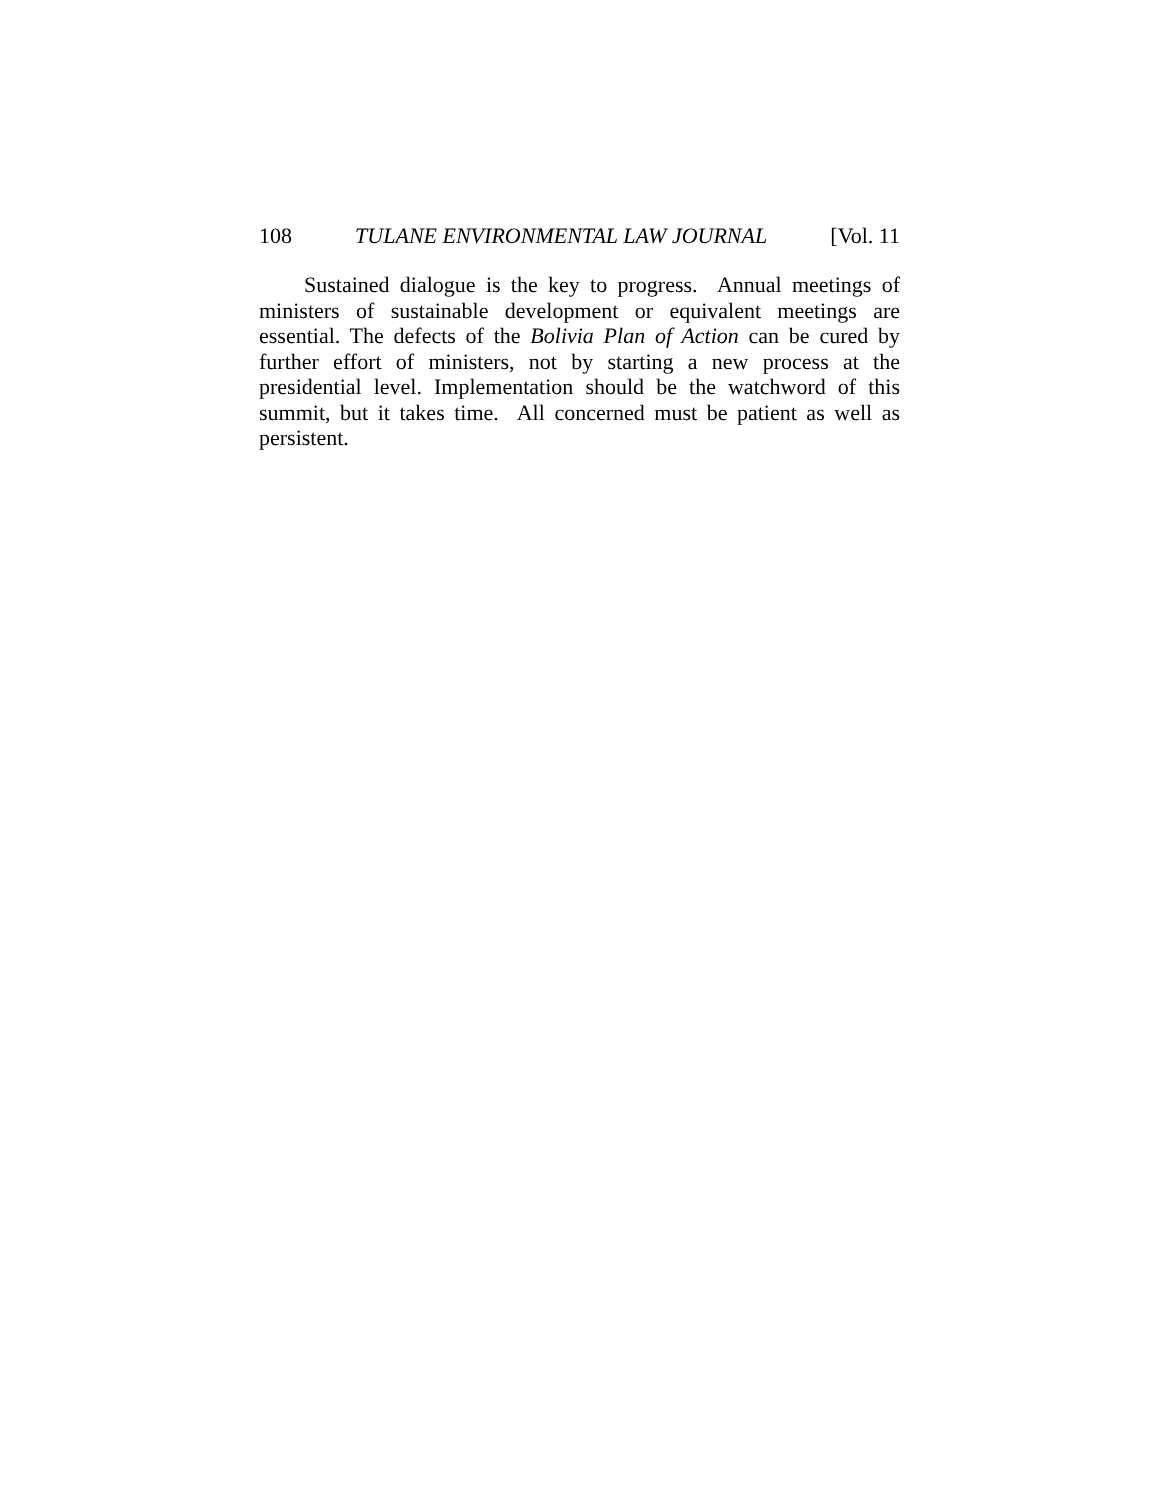108 TULANE ENVIRONMENTAL LAW JOURNAL [Vol. 11
Sustained dialogue is the key to progress. Annual meetings of ministers of sustainable development or equivalent meetings are essential. The defects of the Bolivia Plan of Action can be cured by further effort of ministers, not by starting a new process at the presidential level. Implementation should be the watchword of this summit, but it takes time. All concerned must be patient as well as persistent.